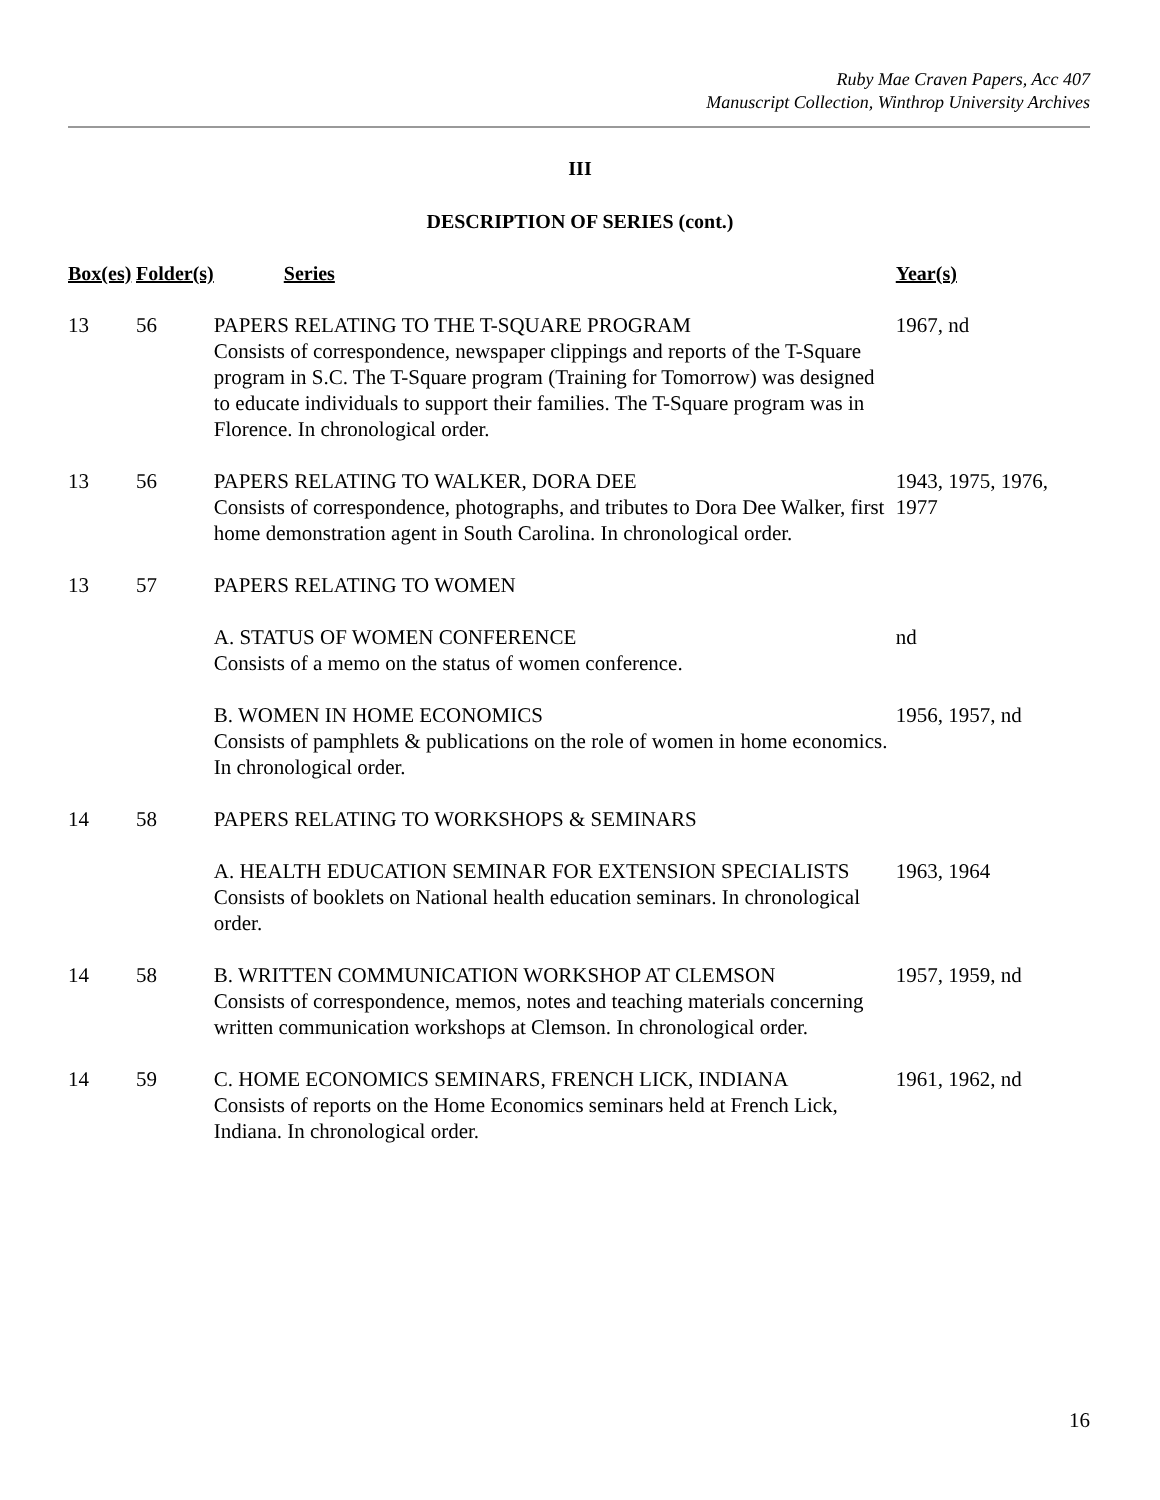Ruby Mae Craven Papers, Acc 407
Manuscript Collection, Winthrop University Archives
III
DESCRIPTION OF SERIES (cont.)
| Box(es) | Folder(s) | Series | Year(s) |
| --- | --- | --- | --- |
| 13 | 56 | PAPERS RELATING TO THE T-SQUARE PROGRAM Consists of correspondence, newspaper clippings and reports of the T-Square program in S.C. The T-Square program (Training for Tomorrow) was designed to educate individuals to support their families. The T-Square program was in Florence. In chronological order. | 1967, nd |
| 13 | 56 | PAPERS RELATING TO WALKER, DORA DEE Consists of correspondence, photographs, and tributes to Dora Dee Walker, first home demonstration agent in South Carolina. In chronological order. | 1943, 1975, 1976, 1977 |
| 13 | 57 | PAPERS RELATING TO WOMEN | |
| | | A. STATUS OF WOMEN CONFERENCE Consists of a memo on the status of women conference. | nd |
| | | B. WOMEN IN HOME ECONOMICS Consists of pamphlets & publications on the role of women in home economics. In chronological order. | 1956, 1957, nd |
| 14 | 58 | PAPERS RELATING TO WORKSHOPS & SEMINARS | |
| | | A. HEALTH EDUCATION SEMINAR FOR EXTENSION SPECIALISTS Consists of booklets on National health education seminars. In chronological order. | 1963, 1964 |
| 14 | 58 | B. WRITTEN COMMUNICATION WORKSHOP AT CLEMSON Consists of correspondence, memos, notes and teaching materials concerning written communication workshops at Clemson. In chronological order. | 1957, 1959, nd |
| 14 | 59 | C. HOME ECONOMICS SEMINARS, FRENCH LICK, INDIANA Consists of reports on the Home Economics seminars held at French Lick, Indiana. In chronological order. | 1961, 1962, nd |
16